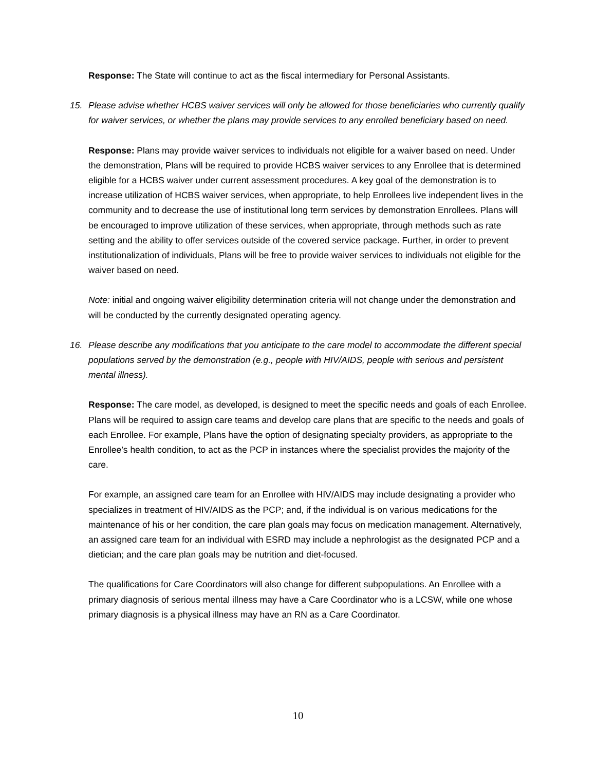Response: The State will continue to act as the fiscal intermediary for Personal Assistants.
15. Please advise whether HCBS waiver services will only be allowed for those beneficiaries who currently qualify for waiver services, or whether the plans may provide services to any enrolled beneficiary based on need.
Response: Plans may provide waiver services to individuals not eligible for a waiver based on need. Under the demonstration, Plans will be required to provide HCBS waiver services to any Enrollee that is determined eligible for a HCBS waiver under current assessment procedures. A key goal of the demonstration is to increase utilization of HCBS waiver services, when appropriate, to help Enrollees live independent lives in the community and to decrease the use of institutional long term services by demonstration Enrollees. Plans will be encouraged to improve utilization of these services, when appropriate, through methods such as rate setting and the ability to offer services outside of the covered service package. Further, in order to prevent institutionalization of individuals, Plans will be free to provide waiver services to individuals not eligible for the waiver based on need.
Note: initial and ongoing waiver eligibility determination criteria will not change under the demonstration and will be conducted by the currently designated operating agency.
16. Please describe any modifications that you anticipate to the care model to accommodate the different special populations served by the demonstration (e.g., people with HIV/AIDS, people with serious and persistent mental illness).
Response: The care model, as developed, is designed to meet the specific needs and goals of each Enrollee. Plans will be required to assign care teams and develop care plans that are specific to the needs and goals of each Enrollee. For example, Plans have the option of designating specialty providers, as appropriate to the Enrollee’s health condition, to act as the PCP in instances where the specialist provides the majority of the care.
For example, an assigned care team for an Enrollee with HIV/AIDS may include designating a provider who specializes in treatment of HIV/AIDS as the PCP; and, if the individual is on various medications for the maintenance of his or her condition, the care plan goals may focus on medication management. Alternatively, an assigned care team for an individual with ESRD may include a nephrologist as the designated PCP and a dietician; and the care plan goals may be nutrition and diet-focused.
The qualifications for Care Coordinators will also change for different subpopulations. An Enrollee with a primary diagnosis of serious mental illness may have a Care Coordinator who is a LCSW, while one whose primary diagnosis is a physical illness may have an RN as a Care Coordinator.
10